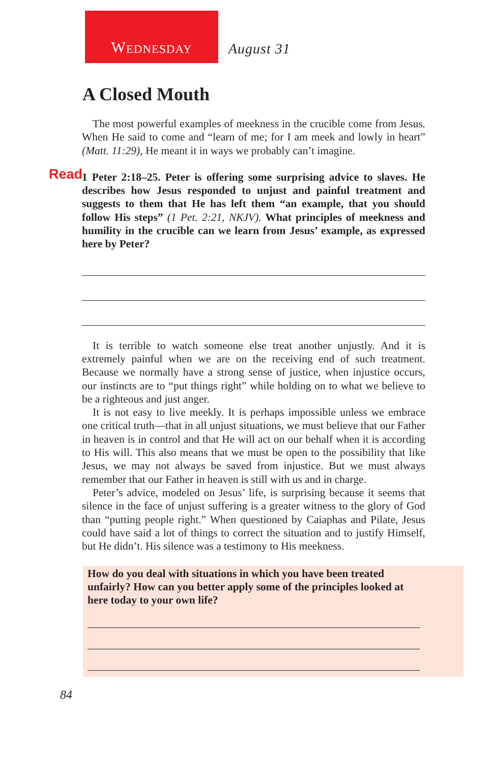W EDNESDAY
August 31
A Closed Mouth
The most powerful examples of meekness in the crucible come from Jesus. When He said to come and “learn of me; for I am meek and lowly in heart” (Matt. 11:29), He meant it in ways we probably can’t imagine.
Read 1 Peter 2:18–25. Peter is offering some surprising advice to slaves. He describes how Jesus responded to unjust and painful treatment and suggests to them that He has left them “an example, that you should follow His steps” (1 Pet. 2:21, NKJV). What principles of meekness and humility in the crucible can we learn from Jesus’ example, as expressed here by Peter?
It is terrible to watch someone else treat another unjustly. And it is extremely painful when we are on the receiving end of such treatment. Because we normally have a strong sense of justice, when injustice occurs, our instincts are to “put things right” while holding on to what we believe to be a righteous and just anger.
It is not easy to live meekly. It is perhaps impossible unless we embrace one critical truth—that in all unjust situations, we must believe that our Father in heaven is in control and that He will act on our behalf when it is according to His will. This also means that we must be open to the possibility that like Jesus, we may not always be saved from injustice. But we must always remember that our Father in heaven is still with us and in charge.
Peter’s advice, modeled on Jesus’ life, is surprising because it seems that silence in the face of unjust suffering is a greater witness to the glory of God than “putting people right.” When questioned by Caiaphas and Pilate, Jesus could have said a lot of things to correct the situation and to justify Himself, but He didn’t. His silence was a testimony to His meekness.
How do you deal with situations in which you have been treated unfairly? How can you better apply some of the principles looked at here today to your own life?
84